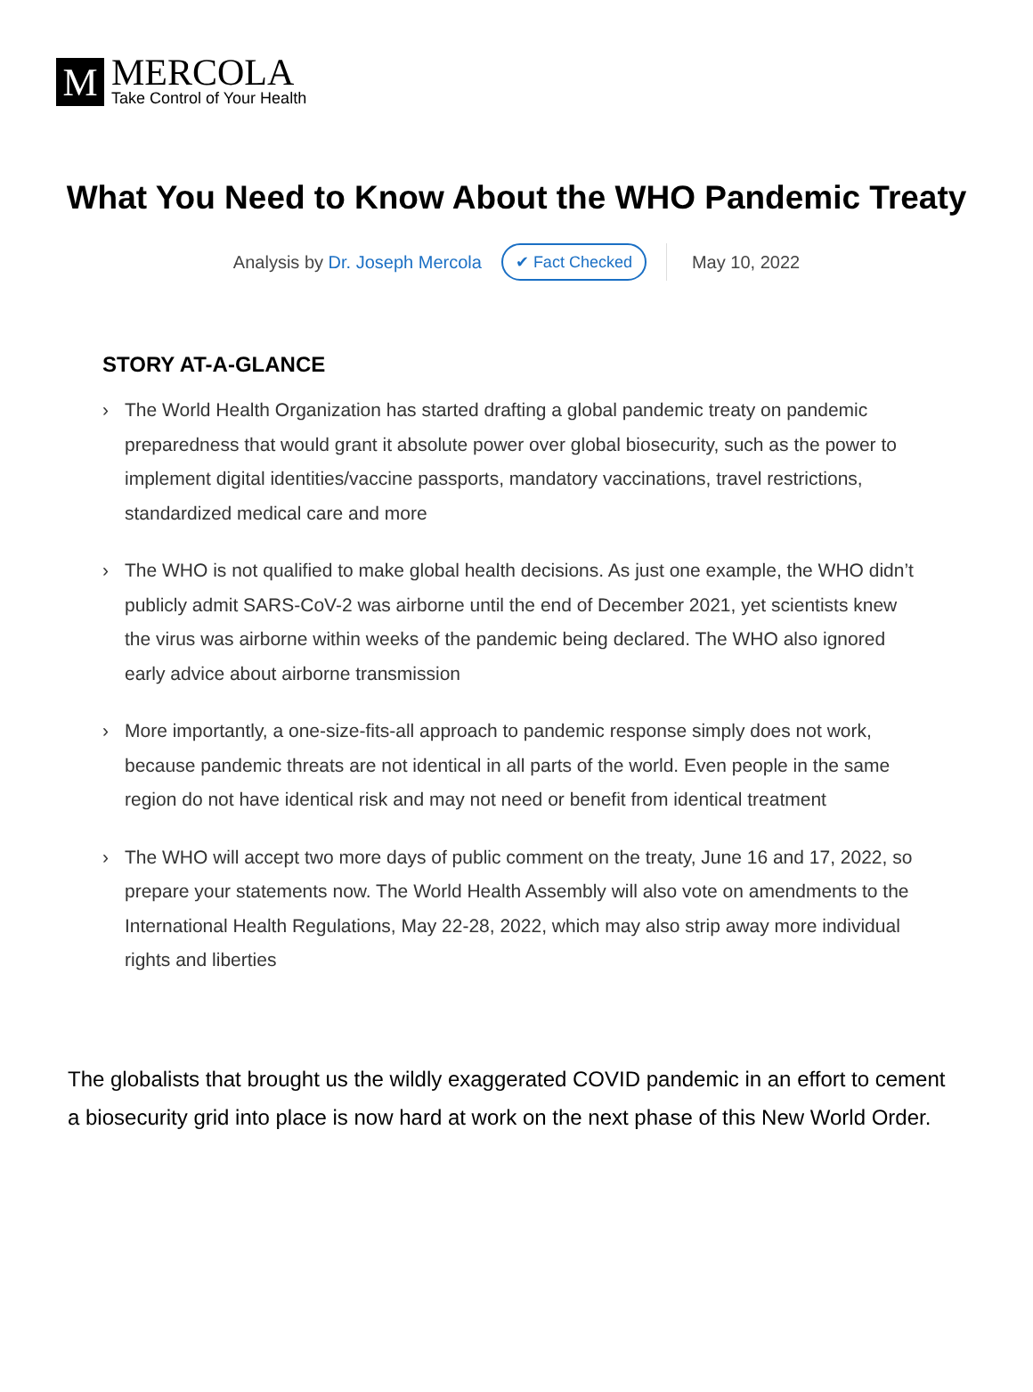M
MERCOLA
Take Control of Your Health
What You Need to Know About the WHO Pandemic Treaty
Analysis by Dr. Joseph Mercola ✔ Fact Checked May 10, 2022
STORY AT-A-GLANCE
› The World Health Organization has started drafting a global pandemic treaty on pandemic preparedness that would grant it absolute power over global biosecurity, such as the power to implement digital identities/vaccine passports, mandatory vaccinations, travel restrictions, standardized medical care and more
› The WHO is not qualified to make global health decisions. As just one example, the WHO didn’t publicly admit SARS-CoV-2 was airborne until the end of December 2021, yet scientists knew the virus was airborne within weeks of the pandemic being declared. The WHO also ignored early advice about airborne transmission
› More importantly, a one-size-fits-all approach to pandemic response simply does not work, because pandemic threats are not identical in all parts of the world. Even people in the same region do not have identical risk and may not need or benefit from identical treatment
› The WHO will accept two more days of public comment on the treaty, June 16 and 17, 2022, so prepare your statements now. The World Health Assembly will also vote on amendments to the International Health Regulations, May 22-28, 2022, which may also strip away more individual rights and liberties
The globalists that brought us the wildly exaggerated COVID pandemic in an effort to cement a biosecurity grid into place is now hard at work on the next phase of this New World Order.